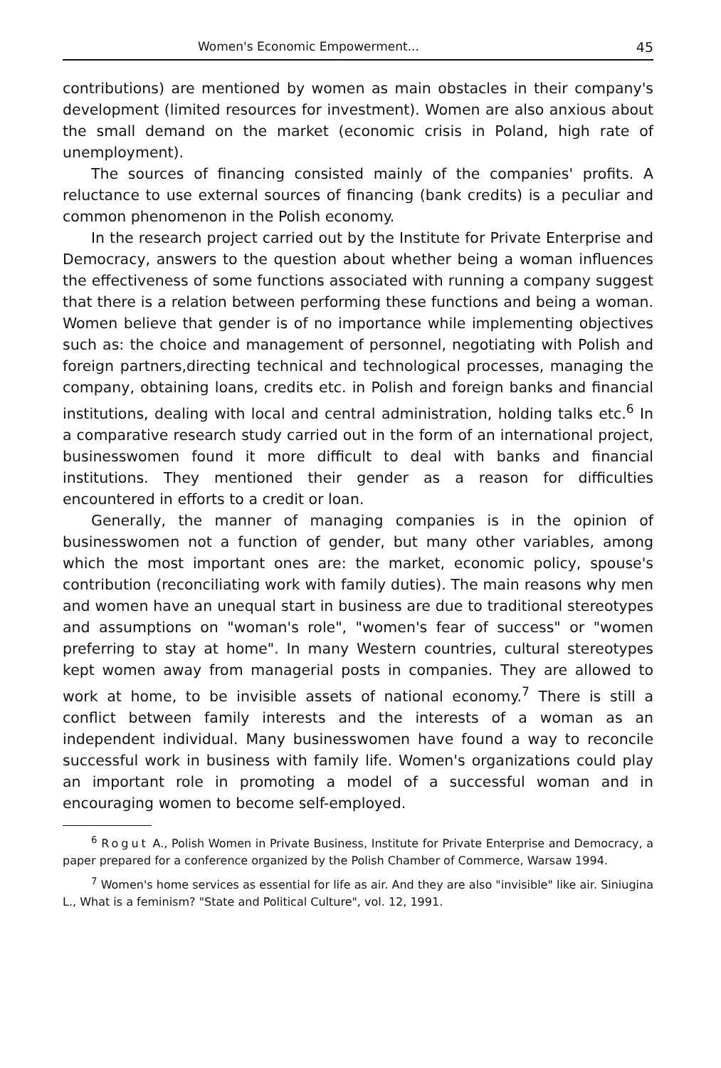Women's Economic Empowerment... 45
contributions) are mentioned by women as main obstacles in their company's development (limited resources for investment). Women are also anxious about the small demand on the market (economic crisis in Poland, high rate of unemployment).
The sources of financing consisted mainly of the companies' profits. A reluctance to use external sources of financing (bank credits) is a peculiar and common phenomenon in the Polish economy.
In the research project carried out by the Institute for Private Enterprise and Democracy, answers to the question about whether being a woman influences the effectiveness of some functions associated with running a company suggest that there is a relation between performing these functions and being a woman. Women believe that gender is of no importance while implementing objectives such as: the choice and management of personnel, negotiating with Polish and foreign partners,directing technical and technological processes, managing the company, obtaining loans, credits etc. in Polish and foreign banks and financial institutions, dealing with local and central administration, holding talks etc.<sup>6</sup> In a comparative research study carried out in the form of an international project, businesswomen found it more difficult to deal with banks and financial institutions. They mentioned their gender as a reason for difficulties encountered in efforts to a credit or loan.
Generally, the manner of managing companies is in the opinion of businesswomen not a function of gender, but many other variables, among which the most important ones are: the market, economic policy, spouse's contribution (reconciliating work with family duties). The main reasons why men and women have an unequal start in business are due to traditional stereotypes and assumptions on "woman's role", "women's fear of success" or "women preferring to stay at home". In many Western countries, cultural stereotypes kept women away from managerial posts in companies. They are allowed to work at home, to be invisible assets of national economy.<sup>7</sup> There is still a conflict between family interests and the interests of a woman as an independent individual. Many businesswomen have found a way to reconcile successful work in business with family life. Women's organizations could play an important role in promoting a model of a successful woman and in encouraging women to become self-employed.
<sup>6</sup> Rogut A., Polish Women in Private Business, Institute for Private Enterprise and Democracy, a paper prepared for a conference organized by the Polish Chamber of Commerce, Warsaw 1994.
<sup>7</sup> Women's home services as essential for life as air. And they are also "invisible" like air. Siniugina L., What is a feminism? "State and Political Culture", vol. 12, 1991.